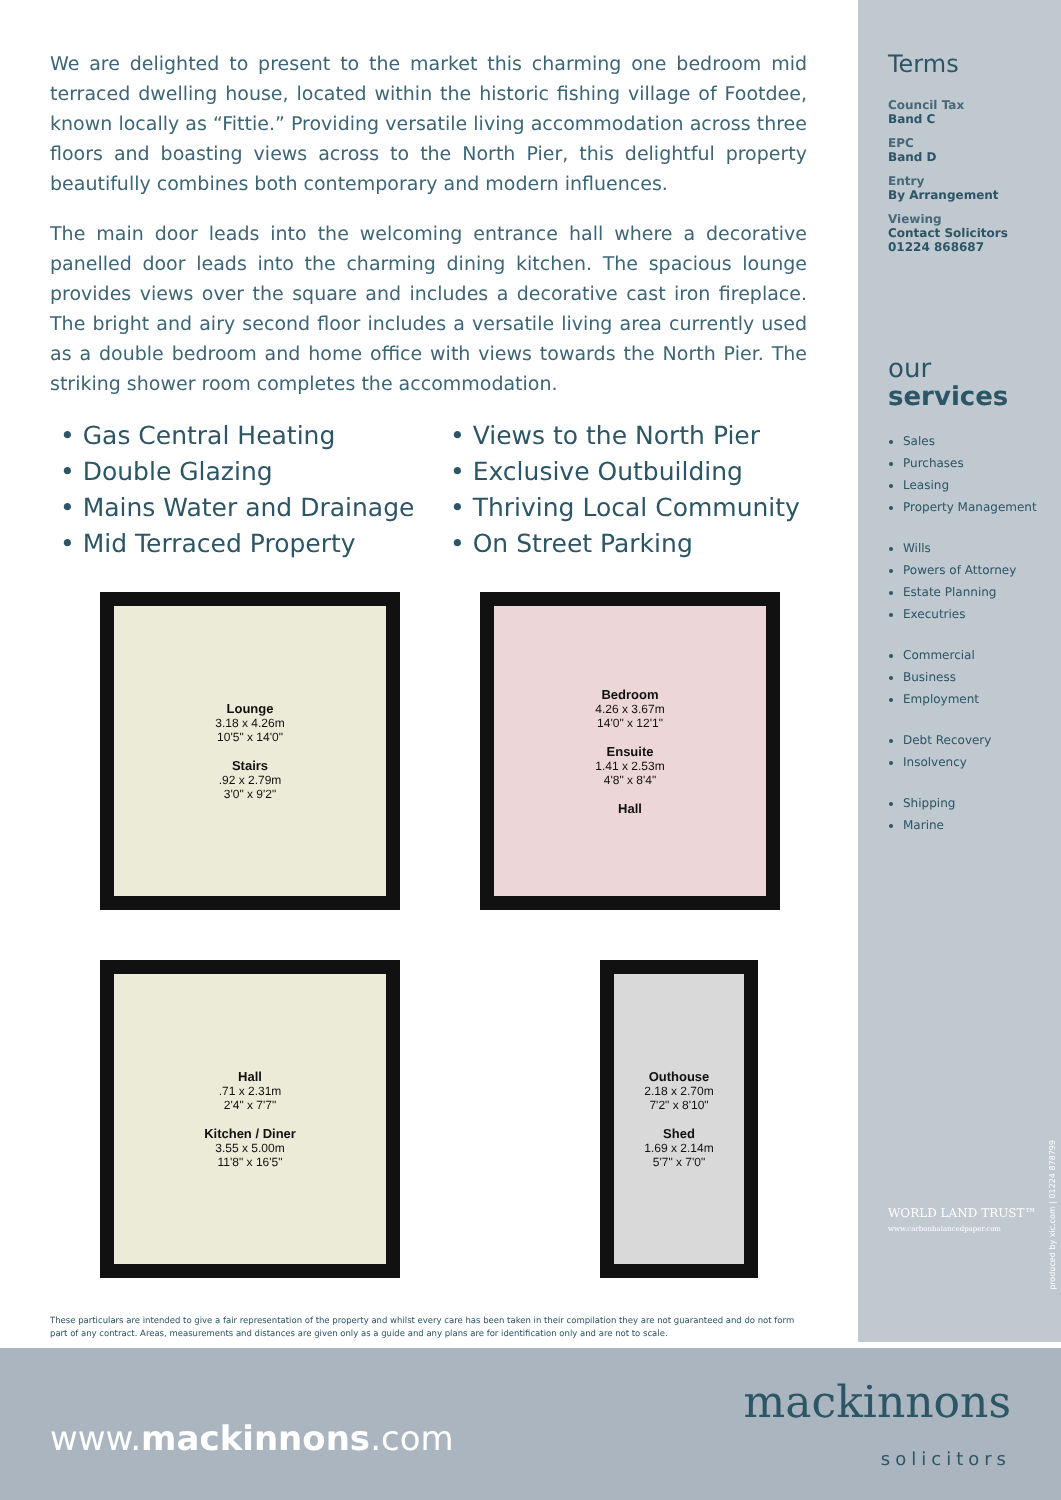We are delighted to present to the market this charming one bedroom mid terraced dwelling house, located within the historic fishing village of Footdee, known locally as “Fittie.” Providing versatile living accommodation across three floors and boasting views across to the North Pier, this delightful property beautifully combines both contemporary and modern influences.
The main door leads into the welcoming entrance hall where a decorative panelled door leads into the charming dining kitchen. The spacious lounge provides views over the square and includes a decorative cast iron fireplace. The bright and airy second floor includes a versatile living area currently used as a double bedroom and home office with views towards the North Pier. The striking shower room completes the accommodation.
• Gas Central Heating
• Double Glazing
• Mains Water and Drainage
• Mid Terraced Property
• Views to the North Pier
• Exclusive Outbuilding
• Thriving Local Community
• On Street Parking
Lounge
3.18 x 4.26m
10'5" x 14'0"
Stairs
.92 x 2.79m
3'0" x 9'2"
Bedroom
4.26 x 3.67m
14'0" x 12'1"
Ensuite
1.41 x 2.53m
4'8" x 8'4"
Hall
Hall
.71 x 2.31m
2'4" x 7'7"
Kitchen / Diner
3.55 x 5.00m
11'8" x 16'5"
Outhouse
2.18 x 2.70m
7'2" x 8'10"
Shed
1.69 x 2.14m
5'7" x 7'0"
These particulars are intended to give a fair representation of the property and whilst every care has been taken in their compilation they are not guaranteed and do not form part of any contract. Areas, measurements and distances are given only as a guide and any plans are for identification only and are not to scale.
Terms
Council Tax
Band C
EPC
Band D
Entry
By Arrangement
Viewing
Contact Solicitors
01224 868687
our
services
Sales
Purchases
Leasing
Property Management
Wills
Powers of Attorney
Estate Planning
Executries
Commercial
Business
Employment
Debt Recovery
Insolvency
Shipping
Marine
WORLD LAND TRUST™
www.carbonbalancedpaper.com
produced by xic.com | 01224 878799
www.mackinnons.com
mackinnons
solicitors